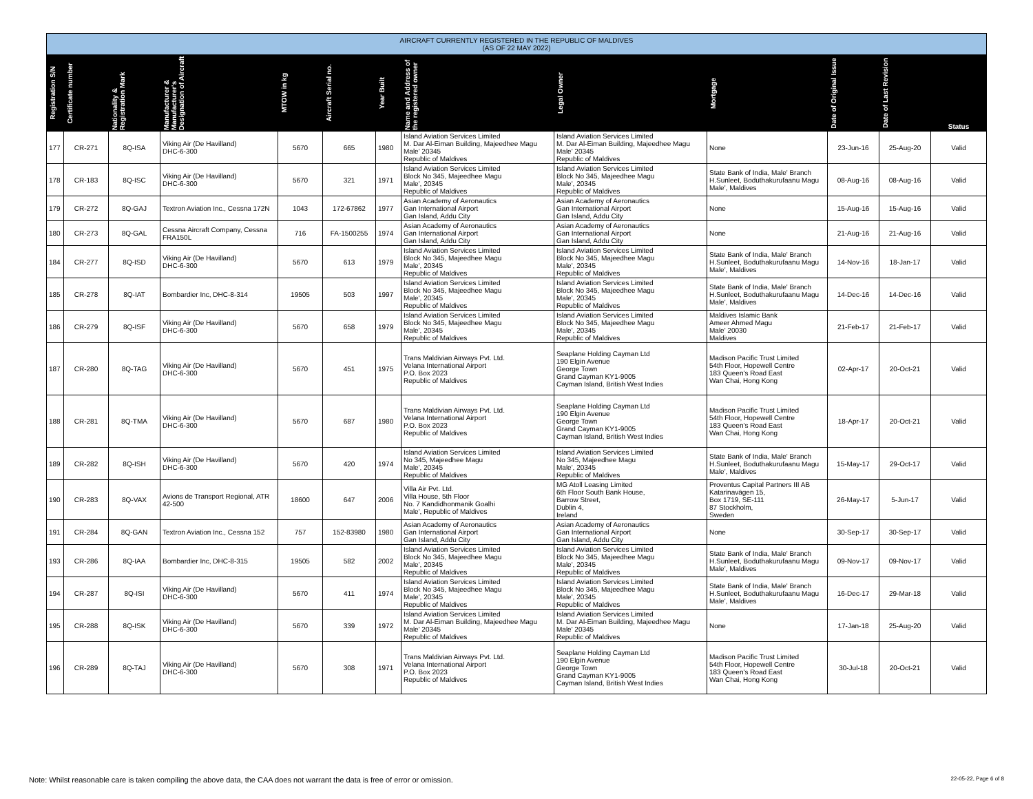| AIRCRAFT CURRENTLY REGISTERED IN THE REPUBLIC OF MALDIVES (AS OF 22 MAY 2022) | | | | | | | | | | | | |
| --- | --- | --- | --- | --- | --- | --- | --- | --- | --- | --- | --- | --- |
| Registration S/N | Certificate number | Nationality & Registration Mark | Manufacturer & Manufacturer's Designation of Aircraft | MTOW in kg | Aircraft Serial no. | Year Built | Name and Address of the registered owner | Legal Owner | Mortgage | Date of Original Issue | Date of Last Revision | Status |
| 177 | CR-271 | 8Q-ISA | Viking Air (De Havilland) DHC-6-300 | 5670 | 665 | 1980 | Island Aviation Services Limited M. Dar Al-Eiman Building, Majeedhee Magu Male' 20345 Republic of Maldives | Island Aviation Services Limited M. Dar Al-Eiman Building, Majeedhee Magu Male' 20345 Republic of Maldives | None | 23-Jun-16 | 25-Aug-20 | Valid |
| 178 | CR-183 | 8Q-ISC | Viking Air (De Havilland) DHC-6-300 | 5670 | 321 | 1971 | Island Aviation Services Limited Block No 345, Majeedhee Magu Male', 20345 Republic of Maldives | Island Aviation Services Limited Block No 345, Majeedhee Magu Male', 20345 Republic of Maldives | State Bank of India, Male' Branch H.Sunleet, Boduthakurufaanu Magu Male', Maldives | 08-Aug-16 | 08-Aug-16 | Valid |
| 179 | CR-272 | 8Q-GAJ | Textron Aviation Inc., Cessna 172N | 1043 | 172-67862 | 1977 | Asian Academy of Aeronautics Gan International Airport Gan Island, Addu City | Asian Academy of Aeronautics Gan International Airport Gan Island, Addu City | None | 15-Aug-16 | 15-Aug-16 | Valid |
| 180 | CR-273 | 8Q-GAL | Cessna Aircraft Company, Cessna FRA150L | 716 | FA-1500255 | 1974 | Asian Academy of Aeronautics Gan International Airport Gan Island, Addu City | Asian Academy of Aeronautics Gan International Airport Gan Island, Addu City | None | 21-Aug-16 | 21-Aug-16 | Valid |
| 184 | CR-277 | 8Q-ISD | Viking Air (De Havilland) DHC-6-300 | 5670 | 613 | 1979 | Island Aviation Services Limited Block No 345, Majeedhee Magu Male', 20345 Republic of Maldives | Island Aviation Services Limited Block No 345, Majeedhee Magu Male', 20345 Republic of Maldives | State Bank of India, Male' Branch H.Sunleet, Boduthakurufaanu Magu Male', Maldives | 14-Nov-16 | 18-Jan-17 | Valid |
| 185 | CR-278 | 8Q-IAT | Bombardier Inc, DHC-8-314 | 19505 | 503 | 1997 | Island Aviation Services Limited Block No 345, Majeedhee Magu Male', 20345 Republic of Maldives | Island Aviation Services Limited Block No 345, Majeedhee Magu Male', 20345 Republic of Maldives | State Bank of India, Male' Branch H.Sunleet, Boduthakurufaanu Magu Male', Maldives | 14-Dec-16 | 14-Dec-16 | Valid |
| 186 | CR-279 | 8Q-ISF | Viking Air (De Havilland) DHC-6-300 | 5670 | 658 | 1979 | Island Aviation Services Limited Block No 345, Majeedhee Magu Male', 20345 Republic of Maldives | Island Aviation Services Limited Block No 345, Majeedhee Magu Male', 20345 Republic of Maldives | Maldives Islamic Bank Ameer Ahmed Magu Male' 20030 Maldives | 21-Feb-17 | 21-Feb-17 | Valid |
| 187 | CR-280 | 8Q-TAG | Viking Air (De Havilland) DHC-6-300 | 5670 | 451 | 1975 | Trans Maldivian Airways Pvt. Ltd. Velana International Airport P.O. Box 2023 Republic of Maldives | Seaplane Holding Cayman Ltd 190 Elgin Avenue George Town Grand Cayman KY1-9005 Cayman Island, British West Indies | Madison Pacific Trust Limited 54th Floor, Hopewell Centre 183 Queen's Road East Wan Chai, Hong Kong | 02-Apr-17 | 20-Oct-21 | Valid |
| 188 | CR-281 | 8Q-TMA | Viking Air (De Havilland) DHC-6-300 | 5670 | 687 | 1980 | Trans Maldivian Airways Pvt. Ltd. Velana International Airport P.O. Box 2023 Republic of Maldives | Seaplane Holding Cayman Ltd 190 Elgin Avenue George Town Grand Cayman KY1-9005 Cayman Island, British West Indies | Madison Pacific Trust Limited 54th Floor, Hopewell Centre 183 Queen's Road East Wan Chai, Hong Kong | 18-Apr-17 | 20-Oct-21 | Valid |
| 189 | CR-282 | 8Q-ISH | Viking Air (De Havilland) DHC-6-300 | 5670 | 420 | 1974 | Island Aviation Services Limited No 345, Majeedhee Magu Male', 20345 Republic of Maldives | Island Aviation Services Limited No 345, Majeedhee Magu Male', 20345 Republic of Maldives | State Bank of India, Male' Branch H.Sunleet, Boduthakurufaanu Magu Male', Maldives | 15-May-17 | 29-Oct-17 | Valid |
| 190 | CR-283 | 8Q-VAX | Avions de Transport Regional, ATR 42-500 | 18600 | 647 | 2006 | Villa Air Pvt. Ltd. Villa House, 5th Floor No. 7 Kandidhonmanik Goalhi Male', Republic of Maldives | MG Atoll Leasing Limited 6th Floor South Bank House, Barrow Street, Dublin 4, Ireland | Proventus Capital Partners III AB Katarinavägen 15, Box 1719, SE-111 87 Stockholm, Sweden | 26-May-17 | 5-Jun-17 | Valid |
| 191 | CR-284 | 8Q-GAN | Textron Aviation Inc., Cessna 152 | 757 | 152-83980 | 1980 | Asian Academy of Aeronautics Gan International Airport Gan Island, Addu City | Asian Academy of Aeronautics Gan International Airport Gan Island, Addu City | None | 30-Sep-17 | 30-Sep-17 | Valid |
| 193 | CR-286 | 8Q-IAA | Bombardier Inc, DHC-8-315 | 19505 | 582 | 2002 | Island Aviation Services Limited Block No 345, Majeedhee Magu Male', 20345 Republic of Maldives | Island Aviation Services Limited Block No 345, Majeedhee Magu Male', 20345 Republic of Maldives | State Bank of India, Male' Branch H.Sunleet, Boduthakurufaanu Magu Male', Maldives | 09-Nov-17 | 09-Nov-17 | Valid |
| 194 | CR-287 | 8Q-ISI | Viking Air (De Havilland) DHC-6-300 | 5670 | 411 | 1974 | Island Aviation Services Limited Block No 345, Majeedhee Magu Male', 20345 Republic of Maldives | Island Aviation Services Limited Block No 345, Majeedhee Magu Male', 20345 Republic of Maldives | State Bank of India, Male' Branch H.Sunleet, Boduthakurufaanu Magu Male', Maldives | 16-Dec-17 | 29-Mar-18 | Valid |
| 195 | CR-288 | 8Q-ISK | Viking Air (De Havilland) DHC-6-300 | 5670 | 339 | 1972 | Island Aviation Services Limited M. Dar Al-Eiman Building, Majeedhee Magu Male' 20345 Republic of Maldives | Island Aviation Services Limited M. Dar Al-Eiman Building, Majeedhee Magu Male' 20345 Republic of Maldives | None | 17-Jan-18 | 25-Aug-20 | Valid |
| 196 | CR-289 | 8Q-TAJ | Viking Air (De Havilland) DHC-6-300 | 5670 | 308 | 1971 | Trans Maldivian Airways Pvt. Ltd. Velana International Airport P.O. Box 2023 Republic of Maldives | Seaplane Holding Cayman Ltd 190 Elgin Avenue George Town Grand Cayman KY1-9005 Cayman Island, British West Indies | Madison Pacific Trust Limited 54th Floor, Hopewell Centre 183 Queen's Road East Wan Chai, Hong Kong | 30-Jul-18 | 20-Oct-21 | Valid |
Note: Whilst reasonable care is taken compiling the above data, the CAA does not warrant the data is free of error or omission. 22-05-22, Page 6 of 8